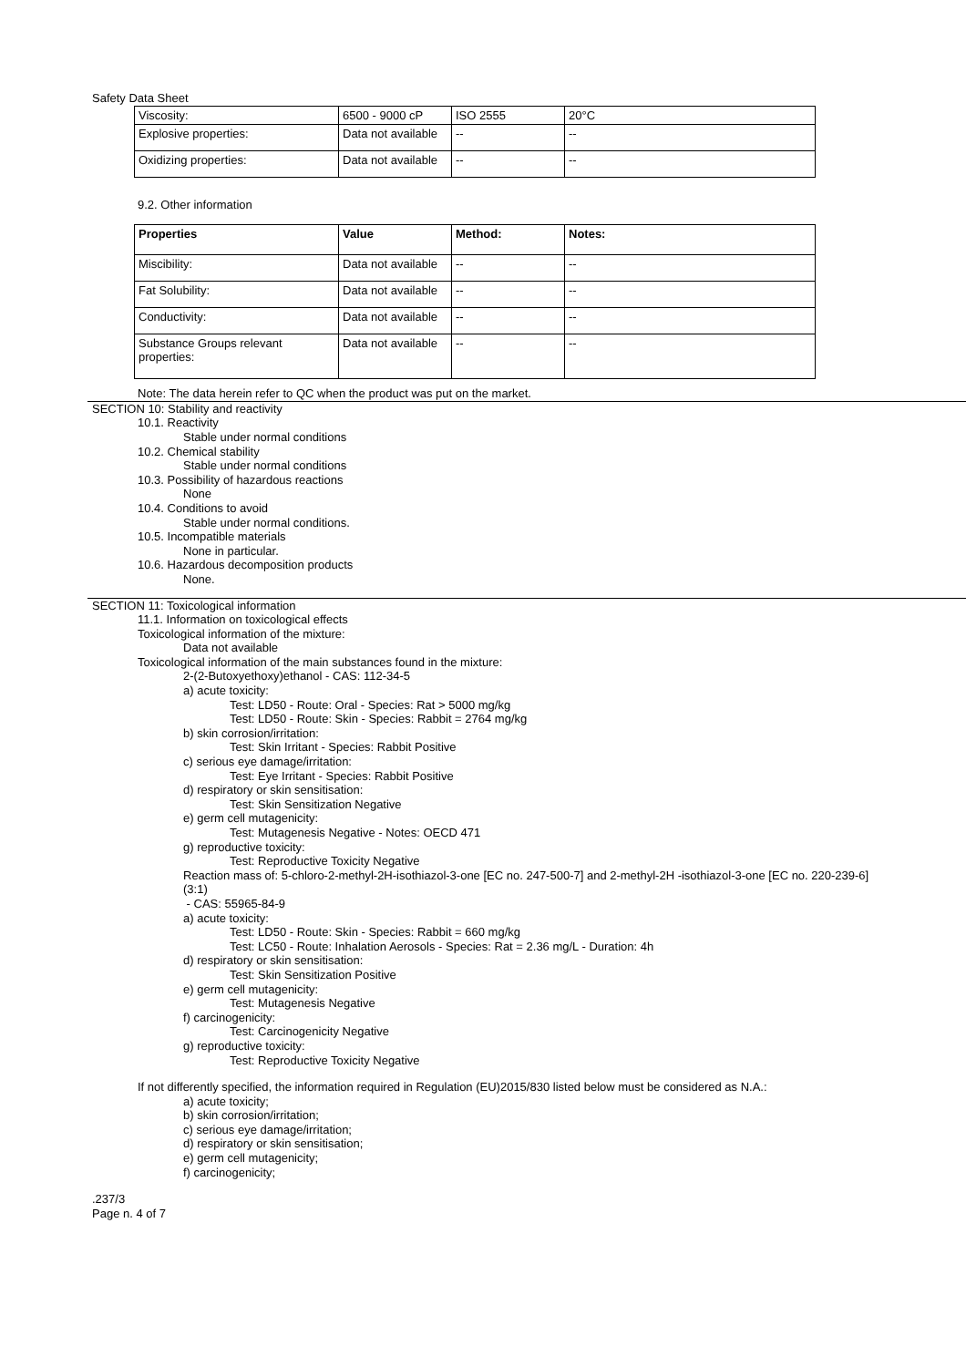Safety Data Sheet
| Viscosity: | 6500 - 9000 cP | ISO 2555 | 20°C |
| Explosive properties: | Data not available | -- | -- |
| Oxidizing properties: | Data not available | -- | -- |
9.2. Other information
| Properties | Value | Method: | Notes: |
| --- | --- | --- | --- |
| Miscibility: | Data not available | -- | -- |
| Fat Solubility: | Data not available | -- | -- |
| Conductivity: | Data not available | -- | -- |
| Substance Groups relevant properties: | Data not available | -- | -- |
Note: The data herein refer to QC when the product was put on the market.
SECTION 10: Stability and reactivity
10.1. Reactivity
Stable under normal conditions
10.2. Chemical stability
Stable under normal conditions
10.3. Possibility of hazardous reactions
None
10.4. Conditions to avoid
Stable under normal conditions.
10.5. Incompatible materials
None in particular.
10.6. Hazardous decomposition products
None.
SECTION 11: Toxicological information
11.1. Information on toxicological effects
Toxicological information of the mixture:
Data not available
Toxicological information of the main substances found in the mixture:
2-(2-Butoxyethoxy)ethanol - CAS: 112-34-5
a) acute toxicity:
Test: LD50 - Route: Oral - Species: Rat > 5000 mg/kg
Test: LD50 - Route: Skin - Species: Rabbit = 2764 mg/kg
b) skin corrosion/irritation:
Test: Skin Irritant - Species: Rabbit Positive
c) serious eye damage/irritation:
Test: Eye Irritant - Species: Rabbit Positive
d) respiratory or skin sensitisation:
Test: Skin Sensitization Negative
e) germ cell mutagenicity:
Test: Mutagenesis Negative - Notes: OECD 471
g) reproductive toxicity:
Test: Reproductive Toxicity Negative
Reaction mass of: 5-chloro-2-methyl-2H-isothiazol-3-one [EC no. 247-500-7] and 2-methyl-2H -isothiazol-3-one [EC no. 220-239-6] (3:1)
- CAS: 55965-84-9
a) acute toxicity:
Test: LD50 - Route: Skin - Species: Rabbit = 660 mg/kg
Test: LC50 - Route: Inhalation Aerosols - Species: Rat = 2.36 mg/L - Duration: 4h
d) respiratory or skin sensitisation:
Test: Skin Sensitization Positive
e) germ cell mutagenicity:
Test: Mutagenesis Negative
f) carcinogenicity:
Test: Carcinogenicity Negative
g) reproductive toxicity:
Test: Reproductive Toxicity Negative
If not differently specified, the information required in Regulation (EU)2015/830 listed below must be considered as N.A.:
a) acute toxicity;
b) skin corrosion/irritation;
c) serious eye damage/irritation;
d) respiratory or skin sensitisation;
e) germ cell mutagenicity;
f) carcinogenicity;
.237/3
Page n. 4 of 7